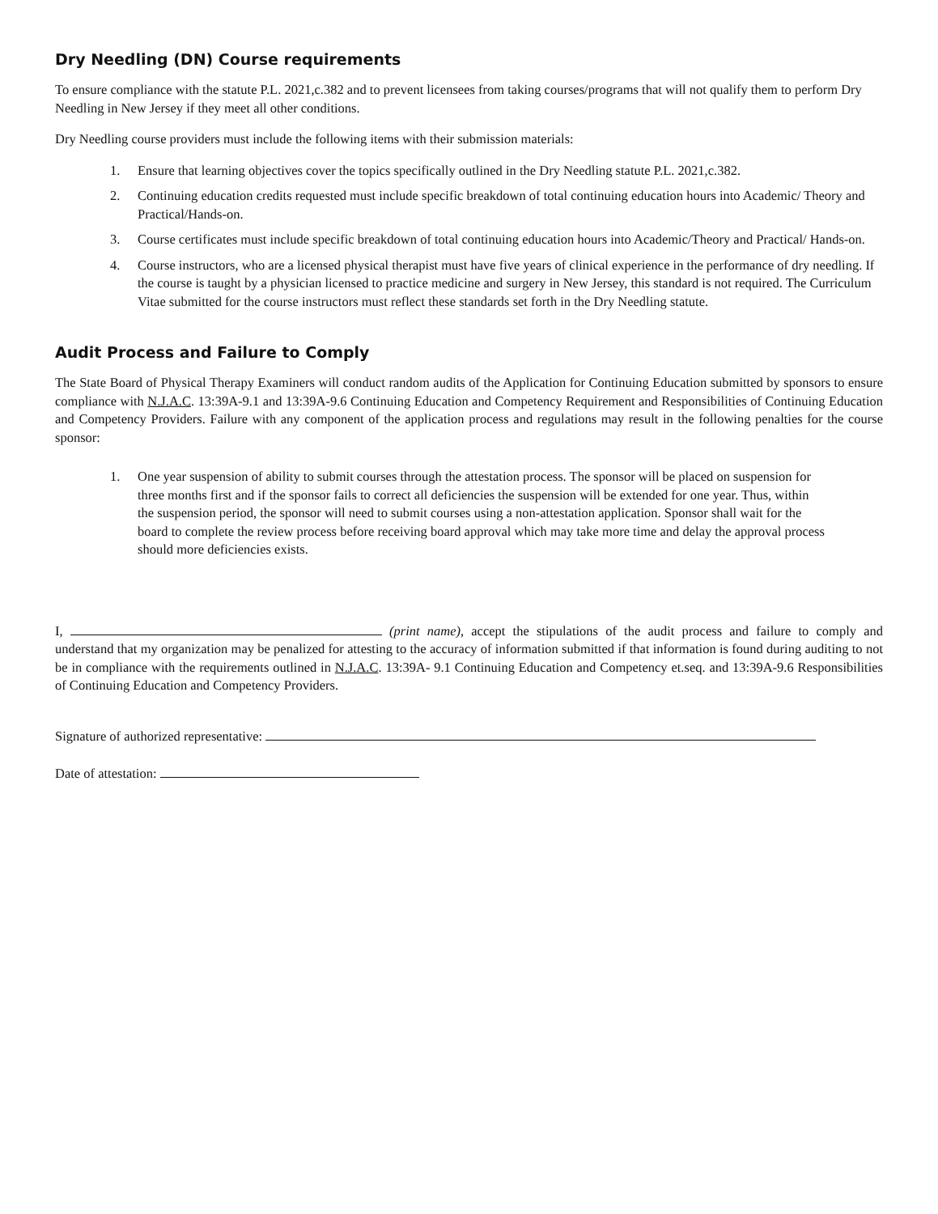Dry Needling (DN) Course requirements
To ensure compliance with the statute P.L. 2021,c.382 and to prevent licensees from taking courses/programs that will not qualify them to perform Dry Needling in New Jersey if they meet all other conditions.
Dry Needling course providers must include the following items with their submission materials:
1. Ensure that learning objectives cover the topics specifically outlined in the Dry Needling statute P.L. 2021,c.382.
2. Continuing education credits requested must include specific breakdown of total continuing education hours into Academic/ Theory and Practical/Hands-on.
3. Course certificates must include specific breakdown of total continuing education hours into Academic/Theory and Practical/ Hands-on.
4. Course instructors, who are a licensed physical therapist must have five years of clinical experience in the performance of dry needling. If the course is taught by a physician licensed to practice medicine and surgery in New Jersey, this standard is not required. The Curriculum Vitae submitted for the course instructors must reflect these standards set forth in the Dry Needling statute.
Audit Process and Failure to Comply
The State Board of Physical Therapy Examiners will conduct random audits of the Application for Continuing Education submitted by sponsors to ensure compliance with N.J.A.C. 13:39A-9.1 and 13:39A-9.6 Continuing Education and Competency Requirement and Responsibilities of Continuing Education and Competency Providers. Failure with any component of the application process and regulations may result in the following penalties for the course sponsor:
1. One year suspension of ability to submit courses through the attestation process. The sponsor will be placed on suspension for three months first and if the sponsor fails to correct all deficiencies the suspension will be extended for one year. Thus, within the suspension period, the sponsor will need to submit courses using a non-attestation application. Sponsor shall wait for the board to complete the review process before receiving board approval which may take more time and delay the approval process should more deficiencies exists.
I, (print name), accept the stipulations of the audit process and failure to comply and understand that my organization may be penalized for attesting to the accuracy of information submitted if that information is found during auditing to not be in compliance with the requirements outlined in N.J.A.C. 13:39A- 9.1 Continuing Education and Competency et.seq. and 13:39A-9.6 Responsibilities of Continuing Education and Competency Providers.
Signature of authorized representative:
Date of attestation: